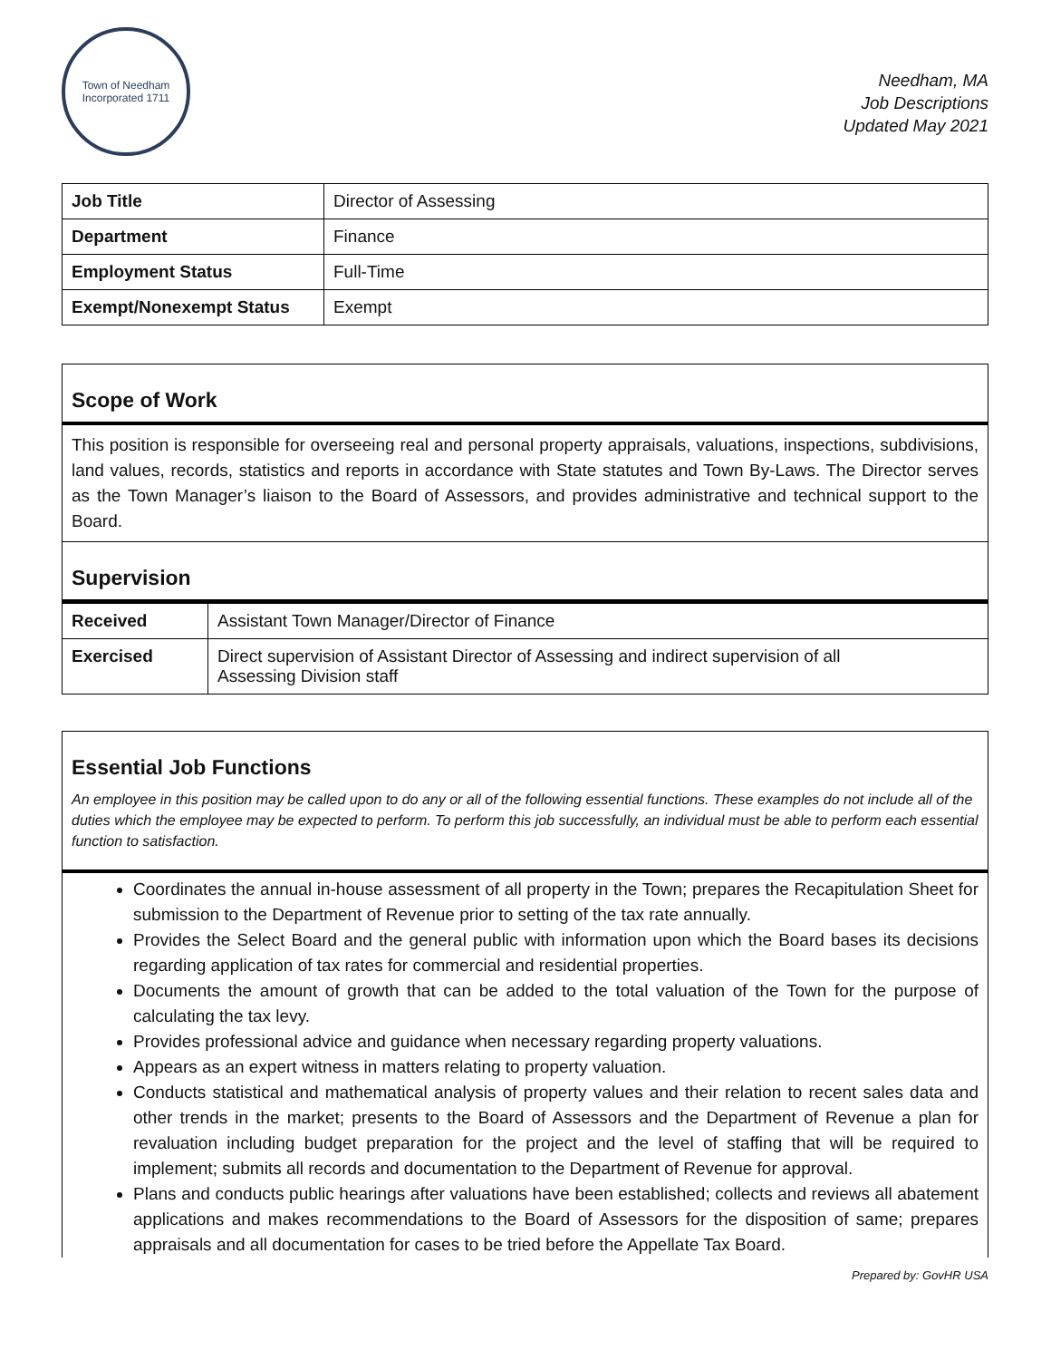Town of Needham
Incorporated 1711
Needham, MA
Job Descriptions
Updated May 2021
| Job Title | Director of Assessing |
| Department | Finance |
| Employment Status | Full-Time |
| Exempt/Nonexempt Status | Exempt |
Scope of Work
This position is responsible for overseeing real and personal property appraisals, valuations, inspections, subdivisions, land values, records, statistics and reports in accordance with State statutes and Town By-Laws. The Director serves as the Town Manager’s liaison to the Board of Assessors, and provides administrative and technical support to the Board.
Supervision
| Received | Assistant Town Manager/Director of Finance |
| Exercised | Direct supervision of Assistant Director of Assessing and indirect supervision of all Assessing Division staff |
Essential Job Functions
An employee in this position may be called upon to do any or all of the following essential functions. These examples do not include all of the duties which the employee may be expected to perform. To perform this job successfully, an individual must be able to perform each essential function to satisfaction.
Coordinates the annual in-house assessment of all property in the Town; prepares the Recapitulation Sheet for submission to the Department of Revenue prior to setting of the tax rate annually.
Provides the Select Board and the general public with information upon which the Board bases its decisions regarding application of tax rates for commercial and residential properties.
Documents the amount of growth that can be added to the total valuation of the Town for the purpose of calculating the tax levy.
Provides professional advice and guidance when necessary regarding property valuations.
Appears as an expert witness in matters relating to property valuation.
Conducts statistical and mathematical analysis of property values and their relation to recent sales data and other trends in the market; presents to the Board of Assessors and the Department of Revenue a plan for revaluation including budget preparation for the project and the level of staffing that will be required to implement; submits all records and documentation to the Department of Revenue for approval.
Plans and conducts public hearings after valuations have been established; collects and reviews all abatement applications and makes recommendations to the Board of Assessors for the disposition of same; prepares appraisals and all documentation for cases to be tried before the Appellate Tax Board.
Prepared by: GovHR USA